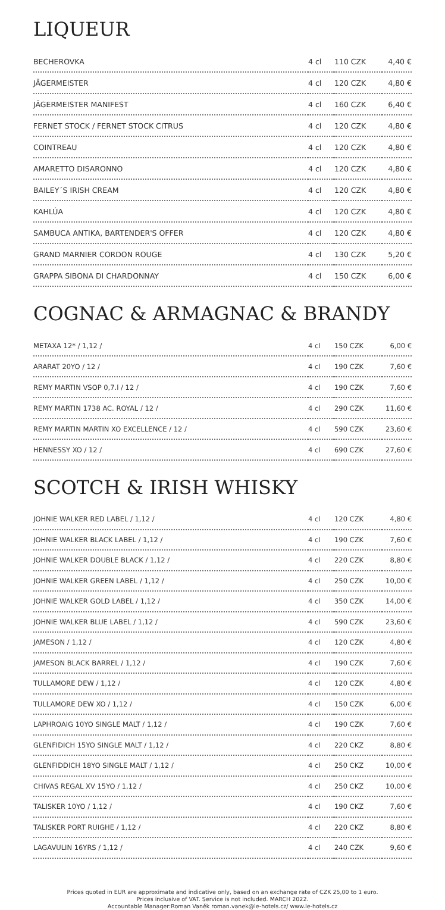LIQUEUR
| BECHEROVKA | 4 cl | 110 CZK | 4,40 € |
| JÄGERMEISTER | 4 cl | 120 CZK | 4,80 € |
| JÄGERMEISTER MANIFEST | 4 cl | 160 CZK | 6,40 € |
| FERNET STOCK / FERNET STOCK CITRUS | 4 cl | 120 CZK | 4,80 € |
| COINTREAU | 4 cl | 120 CZK | 4,80 € |
| AMARETTO DISARONNO | 4 cl | 120 CZK | 4,80 € |
| BAILEY´S IRISH CREAM | 4 cl | 120 CZK | 4,80 € |
| KAHLÚA | 4 cl | 120 CZK | 4,80 € |
| SAMBUCA ANTIKA, BARTENDER'S OFFER | 4 cl | 120 CZK | 4,80 € |
| GRAND MARNIER CORDON ROUGE | 4 cl | 130 CZK | 5,20 € |
| GRAPPA SIBONA DI CHARDONNAY | 4 cl | 150 CZK | 6,00 € |
COGNAC & ARMAGNAC & BRANDY
| METAXA 12* / 1,12 / | 4 cl | 150 CZK | 6,00 € |
| ARARAT 20YO / 12 / | 4 cl | 190 CZK | 7,60 € |
| REMY MARTIN VSOP 0,7.l / 12 / | 4 cl | 190 CZK | 7,60 € |
| REMY MARTIN 1738 AC. ROYAL / 12 / | 4 cl | 290 CZK | 11,60 € |
| REMY MARTIN MARTIN XO EXCELLENCE / 12 / | 4 cl | 590 CZK | 23,60 € |
| HENNESSY XO / 12 / | 4 cl | 690 CZK | 27,60 € |
SCOTCH & IRISH WHISKY
| JOHNIE WALKER RED LABEL / 1,12 / | 4 cl | 120 CZK | 4,80 € |
| JOHNIE WALKER BLACK LABEL / 1,12 / | 4 cl | 190 CZK | 7,60 € |
| JOHNIE WALKER DOUBLE BLACK / 1,12 / | 4 cl | 220 CZK | 8,80 € |
| JOHNIE WALKER GREEN LABEL / 1,12 / | 4 cl | 250 CZK | 10,00 € |
| JOHNIE WALKER GOLD LABEL / 1,12 / | 4 cl | 350 CZK | 14,00 € |
| JOHNIE WALKER BLUE LABEL / 1,12 / | 4 cl | 590 CZK | 23,60 € |
| JAMESON / 1,12 / | 4 cl | 120 CZK | 4,80 € |
| JAMESON BLACK BARREL / 1,12 / | 4 cl | 190 CZK | 7,60 € |
| TULLAMORE DEW / 1,12 / | 4 cl | 120 CZK | 4,80 € |
| TULLAMORE DEW XO / 1,12 / | 4 cl | 150 CZK | 6,00 € |
| LAPHROAIG 10YO SINGLE MALT / 1,12 / | 4 cl | 190 CZK | 7,60 € |
| GLENFIDICH 15YO SINGLE MALT / 1,12 / | 4 cl | 220 CKZ | 8,80 € |
| GLENFIDDICH 18YO SINGLE MALT / 1,12 / | 4 cl | 250 CKZ | 10,00 € |
| CHIVAS REGAL XV 15YO / 1,12 / | 4 cl | 250 CKZ | 10,00 € |
| TALISKER 10YO / 1,12 / | 4 cl | 190 CKZ | 7,60 € |
| TALISKER PORT RUIGHE / 1,12 / | 4 cl | 220 CKZ | 8,80 € |
| LAGAVULIN 16YRS / 1,12 / | 4 cl | 240 CZK | 9,60 € |
Prices quoted in EUR are approximate and indicative only, based on an exchange rate of CZK 25,00 to 1 euro.
Prices inclusive of VAT. Service is not included. MARCH 2022.
Accountable Manager:Roman Vaněk roman.vanek@le-hotels.cz/ www.le-hotels.cz